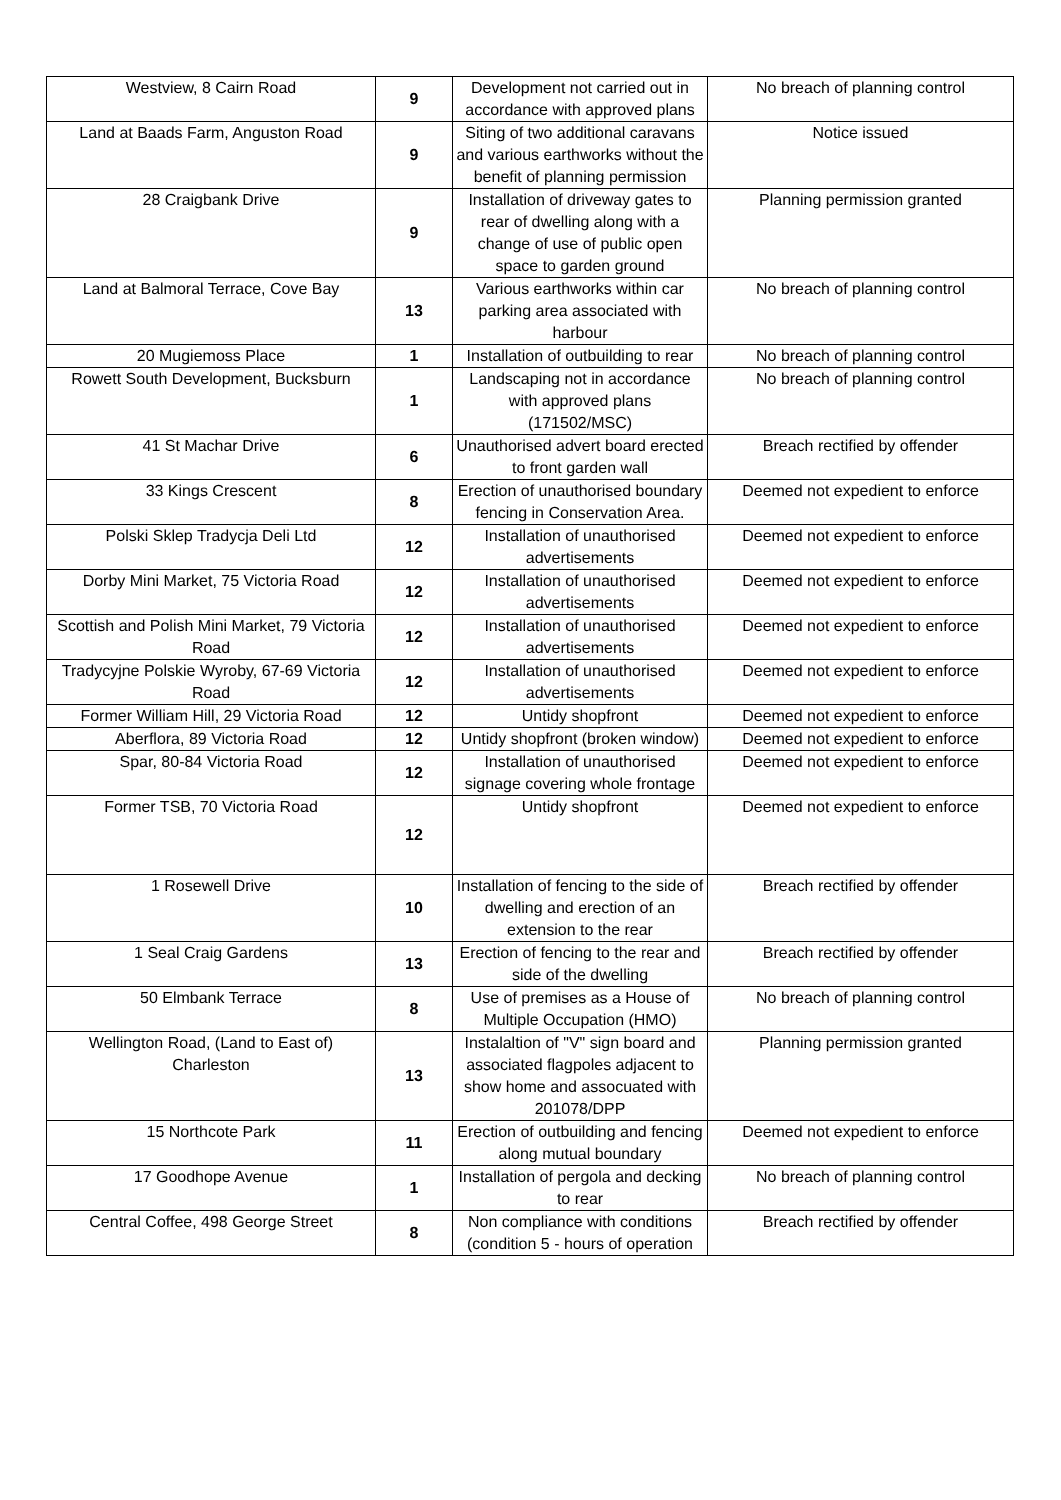| Westview, 8 Cairn Road | 9 | Development not carried out in accordance with approved plans | No breach of planning control |
| Land at Baads Farm, Anguston Road | 9 | Siting of two additional caravans and various earthworks without the benefit of planning permission | Notice issued |
| 28 Craigbank Drive | 9 | Installation of driveway gates to rear of dwelling along with a change of use of public open space to garden ground | Planning permission granted |
| Land at Balmoral Terrace, Cove Bay | 13 | Various earthworks within car parking area associated with harbour | No breach of planning control |
| 20 Mugiemoss Place | 1 | Installation of outbuilding to rear | No breach of planning control |
| Rowett South Development, Bucksburn | 1 | Landscaping not in accordance with approved plans (171502/MSC) | No breach of planning control |
| 41 St Machar Drive | 6 | Unauthorised advert board erected to front garden wall | Breach rectified by offender |
| 33 Kings Crescent | 8 | Erection of unauthorised boundary fencing in Conservation Area. | Deemed not expedient to enforce |
| Polski Sklep Tradycja Deli Ltd | 12 | Installation of unauthorised advertisements | Deemed not expedient to enforce |
| Dorby Mini Market, 75 Victoria Road | 12 | Installation of unauthorised advertisements | Deemed not expedient to enforce |
| Scottish and Polish Mini Market, 79 Victoria Road | 12 | Installation of unauthorised advertisements | Deemed not expedient to enforce |
| Tradycyjne Polskie Wyroby, 67-69 Victoria Road | 12 | Installation of unauthorised advertisements | Deemed not expedient to enforce |
| Former William Hill, 29 Victoria Road | 12 | Untidy shopfront | Deemed not expedient to enforce |
| Aberflora, 89 Victoria Road | 12 | Untidy shopfront (broken window) | Deemed not expedient to enforce |
| Spar, 80-84 Victoria Road | 12 | Installation of unauthorised signage covering whole frontage | Deemed not expedient to enforce |
| Former TSB, 70 Victoria Road | 12 | Untidy shopfront | Deemed not expedient to enforce |
| 1 Rosewell Drive | 10 | Installation of fencing to the side of dwelling and erection of an extension to the rear | Breach rectified by offender |
| 1 Seal Craig Gardens | 13 | Erection of fencing to the rear and side of the dwelling | Breach rectified by offender |
| 50 Elmbank Terrace | 8 | Use of premises as a House of Multiple Occupation (HMO) | No breach of planning control |
| Wellington Road, (Land to East of) Charleston | 13 | Instalaltion of "V" sign board and associated flagpoles adjacent to show home and assocuated with 201078/DPP | Planning permission granted |
| 15 Northcote Park | 11 | Erection of outbuilding and fencing along mutual boundary | Deemed not expedient to enforce |
| 17 Goodhope Avenue | 1 | Installation of pergola and decking to rear | No breach of planning control |
| Central Coffee, 498 George Street | 8 | Non compliance with conditions (condition 5 - hours of operation | Breach rectified by offender |